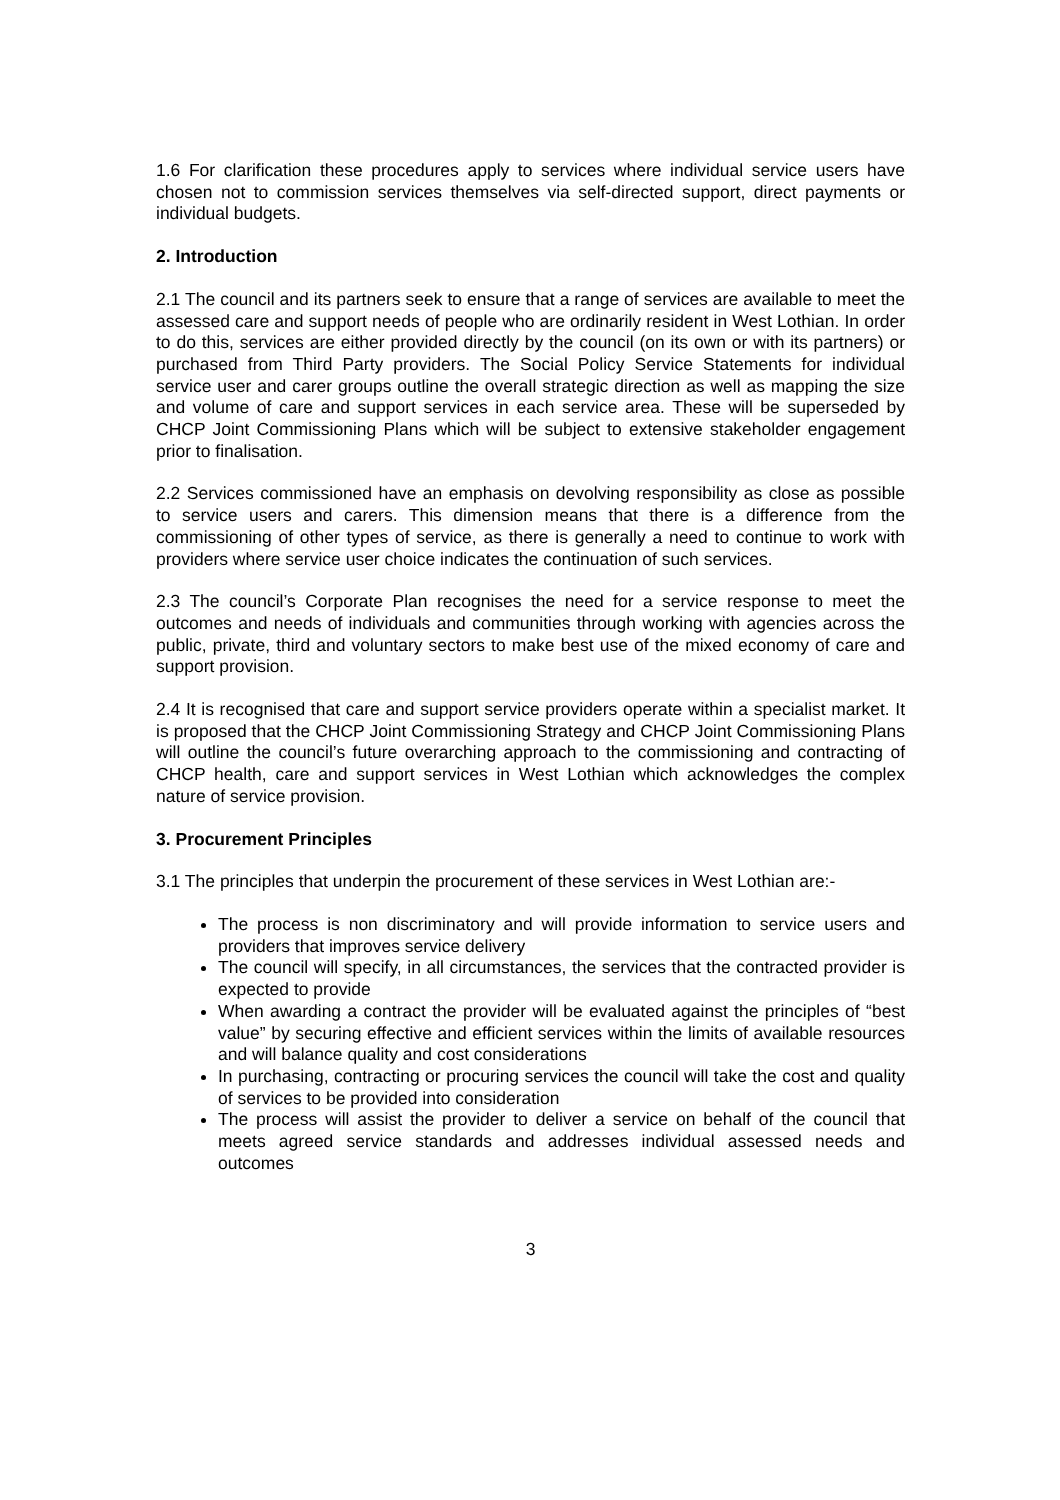1.6 For clarification these procedures apply to services where individual service users have chosen not to commission services themselves via self-directed support, direct payments or individual budgets.
2. Introduction
2.1 The council and its partners seek to ensure that a range of services are available to meet the assessed care and support needs of people who are ordinarily resident in West Lothian. In order to do this, services are either provided directly by the council (on its own or with its partners) or purchased from Third Party providers. The Social Policy Service Statements for individual service user and carer groups outline the overall strategic direction as well as mapping the size and volume of care and support services in each service area. These will be superseded by CHCP Joint Commissioning Plans which will be subject to extensive stakeholder engagement prior to finalisation.
2.2 Services commissioned have an emphasis on devolving responsibility as close as possible to service users and carers. This dimension means that there is a difference from the commissioning of other types of service, as there is generally a need to continue to work with providers where service user choice indicates the continuation of such services.
2.3 The council’s Corporate Plan recognises the need for a service response to meet the outcomes and needs of individuals and communities through working with agencies across the public, private, third and voluntary sectors to make best use of the mixed economy of care and support provision.
2.4 It is recognised that care and support service providers operate within a specialist market. It is proposed that the CHCP Joint Commissioning Strategy and CHCP Joint Commissioning Plans will outline the council’s future overarching approach to the commissioning and contracting of CHCP health, care and support services in West Lothian which acknowledges the complex nature of service provision.
3. Procurement Principles
3.1 The principles that underpin the procurement of these services in West Lothian are:-
The process is non discriminatory and will provide information to service users and providers that improves service delivery
The council will specify, in all circumstances, the services that the contracted provider is expected to provide
When awarding a contract the provider will be evaluated against the principles of “best value” by securing effective and efficient services within the limits of available resources and will balance quality and cost considerations
In purchasing, contracting or procuring services the council will take the cost and quality of services to be provided into consideration
The process will assist the provider to deliver a service on behalf of the council that meets agreed service standards and addresses individual assessed needs and outcomes
3